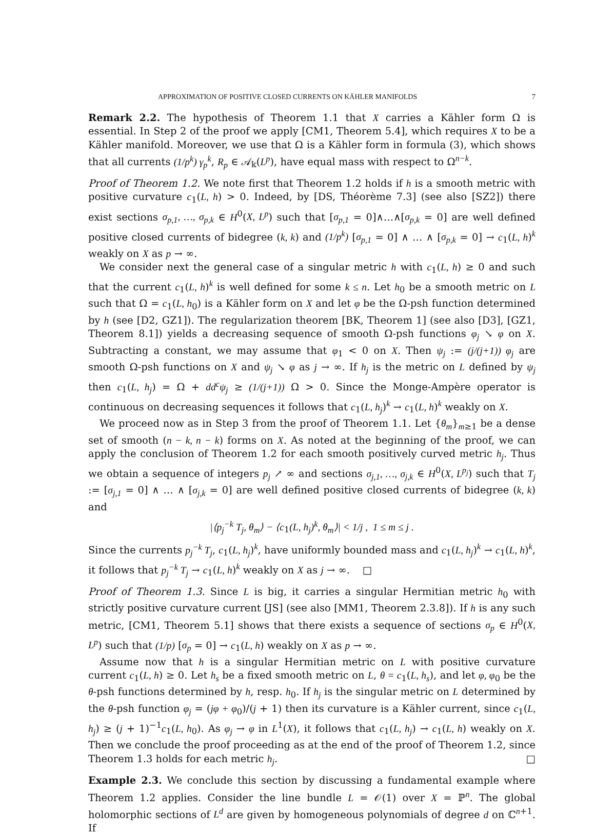APPROXIMATION OF POSITIVE CLOSED CURRENTS ON KÄHLER MANIFOLDS 7
Remark 2.2. The hypothesis of Theorem 1.1 that X carries a Kähler form Ω is essential. In Step 2 of the proof we apply [CM1, Theorem 5.4], which requires X to be a Kähler manifold. Moreover, we use that Ω is a Kähler form in formula (3), which shows that all currents (1/p<sup>k</sup>) γ<sub>p</sub><sup>k</sup>, R<sub>p</sub> ∈ 𝒜<sub>k</sub>(L<sup>p</sup>), have equal mass with respect to Ω<sup>n−k</sup>.
Proof of Theorem 1.2. We note first that Theorem 1.2 holds if h is a smooth metric with positive curvature c<sub>1</sub>(L, h) > 0. Indeed, by [DS, Théorème 7.3] (see also [SZ2]) there exist sections σ<sub>p,1</sub>, …, σ<sub>p,k</sub> ∈ H<sup>0</sup>(X, L<sup>p</sup>) such that [σ<sub>p,1</sub> = 0]∧…∧[σ<sub>p,k</sub> = 0] are well defined positive closed currents of bidegree (k, k) and (1/p<sup>k</sup>) [σ<sub>p,1</sub> = 0] ∧ … ∧ [σ<sub>p,k</sub> = 0] → c<sub>1</sub>(L, h)<sup>k</sup> weakly on X as p → ∞.
We consider next the general case of a singular metric h with c<sub>1</sub>(L, h) ≥ 0 and such that the current c<sub>1</sub>(L, h)<sup>k</sup> is well defined for some k ≤ n. Let h<sub>0</sub> be a smooth metric on L such that Ω = c<sub>1</sub>(L, h<sub>0</sub>) is a Kähler form on X and let φ be the Ω-psh function determined by h (see [D2, GZ1]). The regularization theorem [BK, Theorem 1] (see also [D3], [GZ1, Theorem 8.1]) yields a decreasing sequence of smooth Ω-psh functions φ<sub>j</sub> ↘ φ on X. Subtracting a constant, we may assume that φ<sub>1</sub> < 0 on X. Then ψ<sub>j</sub> := (j/(j+1)) φ<sub>j</sub> are smooth Ω-psh functions on X and ψ<sub>j</sub> ↘ φ as j → ∞. If h<sub>j</sub> is the metric on L defined by ψ<sub>j</sub> then c<sub>1</sub>(L, h<sub>j</sub>) = Ω + dd<sup>c</sup>ψ<sub>j</sub> ≥ (1/(j+1)) Ω > 0. Since the Monge-Ampère operator is continuous on decreasing sequences it follows that c<sub>1</sub>(L, h<sub>j</sub>)<sup>k</sup> → c<sub>1</sub>(L, h)<sup>k</sup> weakly on X.
We proceed now as in Step 3 from the proof of Theorem 1.1. Let {θ<sub>m</sub>}<sub>m≥1</sub> be a dense set of smooth (n − k, n − k) forms on X. As noted at the beginning of the proof, we can apply the conclusion of Theorem 1.2 for each smooth positively curved metric h<sub>j</sub>. Thus we obtain a sequence of integers p<sub>j</sub> ↗ ∞ and sections σ<sub>j,1</sub>, …, σ<sub>j,k</sub> ∈ H<sup>0</sup>(X, L<sup>p<sub>j</sub></sup>) such that T<sub>j</sub> := [σ<sub>j,1</sub> = 0] ∧ … ∧ [σ<sub>j,k</sub> = 0] are well defined positive closed currents of bidegree (k, k) and
|⟨p<sub>j</sub><sup>−k</sup> T<sub>j</sub>, θ<sub>m</sub>⟩ − ⟨c<sub>1</sub>(L, h<sub>j</sub>)<sup>k</sup>, θ<sub>m</sub>⟩| < 1/j , 1 ≤ m ≤ j .
Since the currents p<sub>j</sub><sup>−k</sup> T<sub>j</sub>, c<sub>1</sub>(L, h<sub>j</sub>)<sup>k</sup>, have uniformly bounded mass and c<sub>1</sub>(L, h<sub>j</sub>)<sup>k</sup> → c<sub>1</sub>(L, h)<sup>k</sup>, it follows that p<sub>j</sub><sup>−k</sup> T<sub>j</sub> → c<sub>1</sub>(L, h)<sup>k</sup> weakly on X as j → ∞. □
Proof of Theorem 1.3. Since L is big, it carries a singular Hermitian metric h<sub>0</sub> with strictly positive curvature current [JS] (see also [MM1, Theorem 2.3.8]). If h is any such metric, [CM1, Theorem 5.1] shows that there exists a sequence of sections σ<sub>p</sub> ∈ H<sup>0</sup>(X, L<sup>p</sup>) such that (1/p) [σ<sub>p</sub> = 0] → c<sub>1</sub>(L, h) weakly on X as p → ∞.
Assume now that h is a singular Hermitian metric on L with positive curvature current c<sub>1</sub>(L, h) ≥ 0. Let h<sub>s</sub> be a fixed smooth metric on L, θ = c<sub>1</sub>(L, h<sub>s</sub>), and let φ, φ<sub>0</sub> be the θ-psh functions determined by h, resp. h<sub>0</sub>. If h<sub>j</sub> is the singular metric on L determined by the θ-psh function φ<sub>j</sub> = (jφ + φ<sub>0</sub>)/(j + 1) then its curvature is a Kähler current, since c<sub>1</sub>(L, h<sub>j</sub>) ≥ (j + 1)<sup>−1</sup>c<sub>1</sub>(L, h<sub>0</sub>). As φ<sub>j</sub> → φ in L<sup>1</sup>(X), it follows that c<sub>1</sub>(L, h<sub>j</sub>) → c<sub>1</sub>(L, h) weakly on X. Then we conclude the proof proceeding as at the end of the proof of Theorem 1.2, since Theorem 1.3 holds for each metric h<sub>j</sub>. □
Example 2.3. We conclude this section by discussing a fundamental example where Theorem 1.2 applies. Consider the line bundle L = 𝒪(1) over X = ℙ<sup>n</sup>. The global holomorphic sections of L<sup>d</sup> are given by homogeneous polynomials of degree d on ℂ<sup>n+1</sup>. If